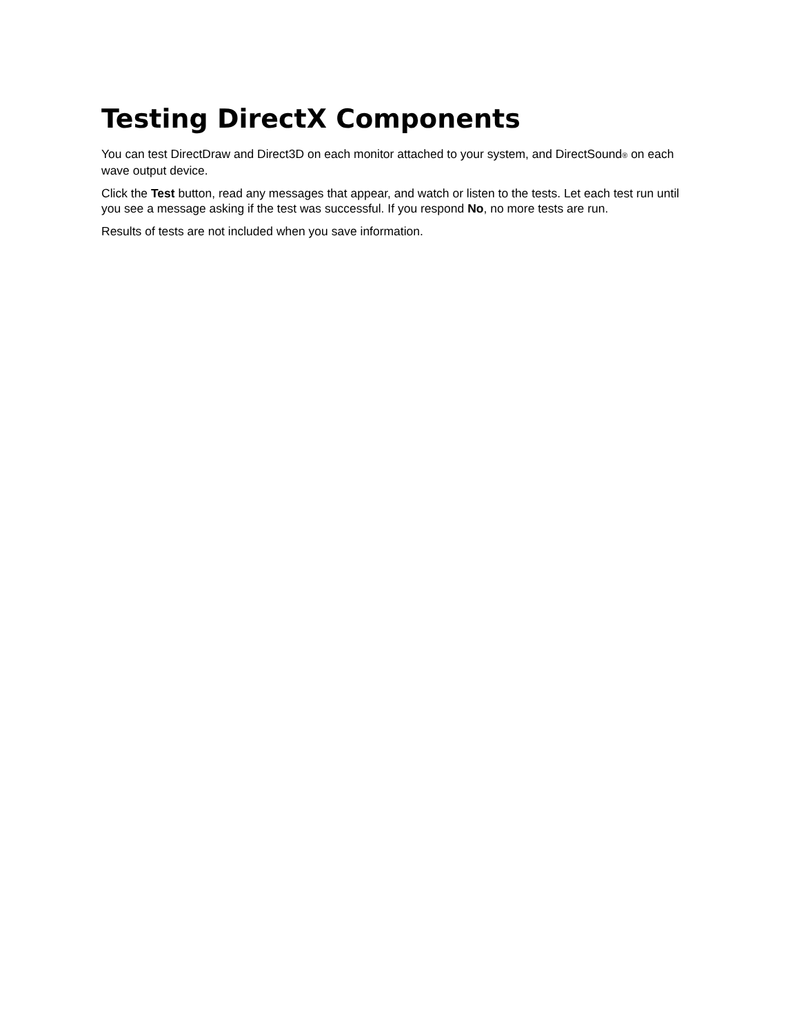Testing DirectX Components
You can test DirectDraw and Direct3D on each monitor attached to your system, and DirectSound<sup>®</sup> on each wave output device.
Click the Test button, read any messages that appear, and watch or listen to the tests. Let each test run until you see a message asking if the test was successful. If you respond No, no more tests are run.
Results of tests are not included when you save information.